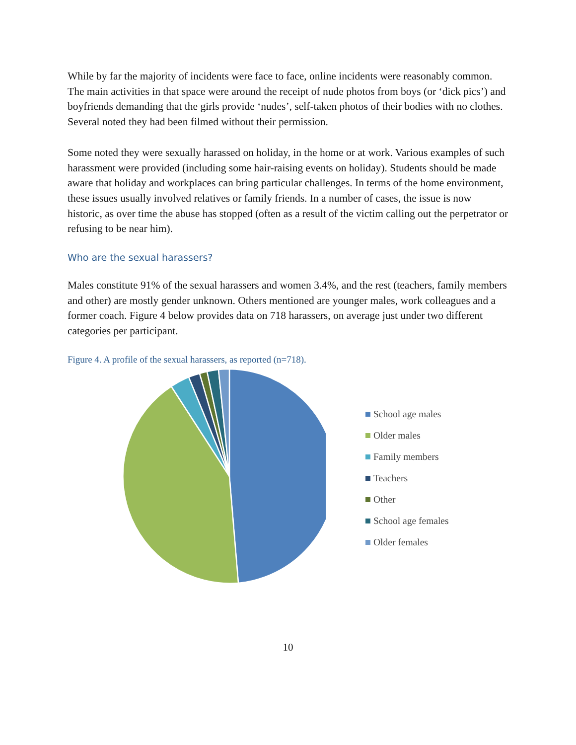While by far the majority of incidents were face to face, online incidents were reasonably common. The main activities in that space were around the receipt of nude photos from boys (or ‘dick pics’) and boyfriends demanding that the girls provide ‘nudes’, self-taken photos of their bodies with no clothes. Several noted they had been filmed without their permission.
Some noted they were sexually harassed on holiday, in the home or at work. Various examples of such harassment were provided (including some hair-raising events on holiday). Students should be made aware that holiday and workplaces can bring particular challenges. In terms of the home environment, these issues usually involved relatives or family friends. In a number of cases, the issue is now historic, as over time the abuse has stopped (often as a result of the victim calling out the perpetrator or refusing to be near him).
Who are the sexual harassers?
Males constitute 91% of the sexual harassers and women 3.4%, and the rest (teachers, family members and other) are mostly gender unknown. Others mentioned are younger males, work colleagues and a former coach. Figure 4 below provides data on 718 harassers, on average just under two different categories per participant.
Figure 4. A profile of the sexual harassers, as reported (n=718).
School age males
Older males
Family members
Teachers
Other
School age females
Older females
10